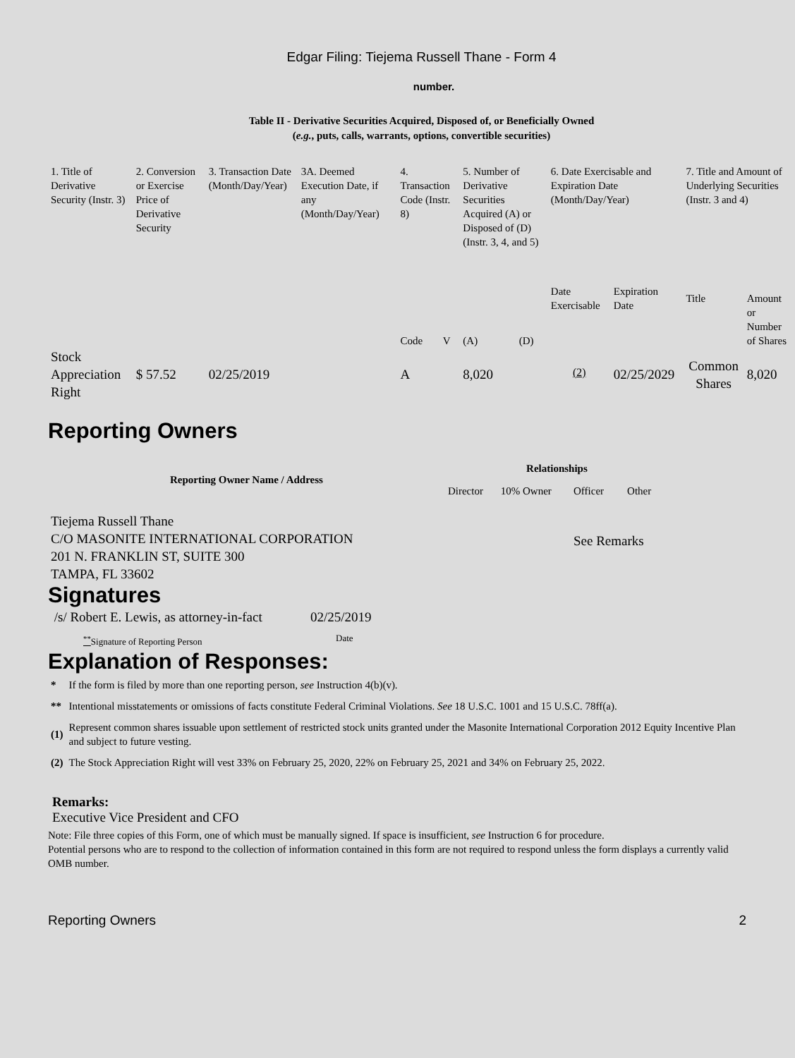Edgar Filing: Tiejema Russell Thane - Form 4
number.
Table II - Derivative Securities Acquired, Disposed of, or Beneficially Owned
(e.g., puts, calls, warrants, options, convertible securities)
| 1. Title of Derivative Security (Instr. 3) | 2. Conversion or Exercise Price of Derivative Security | 3. Transaction Date (Month/Day/Year) | 3A. Deemed Execution Date, if any (Month/Day/Year) | 4. Transaction Code (Instr. 8) | | 5. Number of Derivative Securities Acquired (A) or Disposed of (D) (Instr. 3, 4, and 5) | | 6. Date Exercisable and Expiration Date (Month/Day/Year) | | 7. Title and Amount of Underlying Securities (Instr. 3 and 4) | |
| --- | --- | --- | --- | --- | --- | --- | --- | --- | --- | --- | --- |
| | | | | Code | V | (A) | (D) | Date Exercisable | Expiration Date | Title | Amount or Number of Shares |
| Stock Appreciation Right | $ 57.52 | 02/25/2019 | | A | | 8,020 | | <sup>(2)</sup> | 02/25/2029 | Common Shares | 8,020 |
Reporting Owners
| Reporting Owner Name / Address | Relationships | | | |
| --- | --- | --- | --- | --- |
| | Director | 10% Owner | Officer | Other |
| Tiejema Russell Thane C/O MASONITE INTERNATIONAL CORPORATION 201 N. FRANKLIN ST, SUITE 300 TAMPA, FL 33602 | | | See Remarks | |
Signatures
| /s/ Robert E. Lewis, as attorney-in-fact | 02/25/2019 |
| <sup>**</sup> Signature of Reporting Person | Date |
Explanation of Responses:
| * | If the form is filed by more than one reporting person, see Instruction 4(b)(v). |
| ** | Intentional misstatements or omissions of facts constitute Federal Criminal Violations. See 18 U.S.C. 1001 and 15 U.S.C. 78ff(a). |
| (1) | Represent common shares issuable upon settlement of restricted stock units granted under the Masonite International Corporation 2012 Equity Incentive Plan and subject to future vesting. |
| (2) | The Stock Appreciation Right will vest 33% on February 25, 2020, 22% on February 25, 2021 and 34% on February 25, 2022. |
Remarks:
Executive Vice President and CFO
Note: File three copies of this Form, one of which must be manually signed. If space is insufficient, see Instruction 6 for procedure.
Potential persons who are to respond to the collection of information contained in this form are not required to respond unless the form displays a currently valid OMB number.
Reporting Owners 2